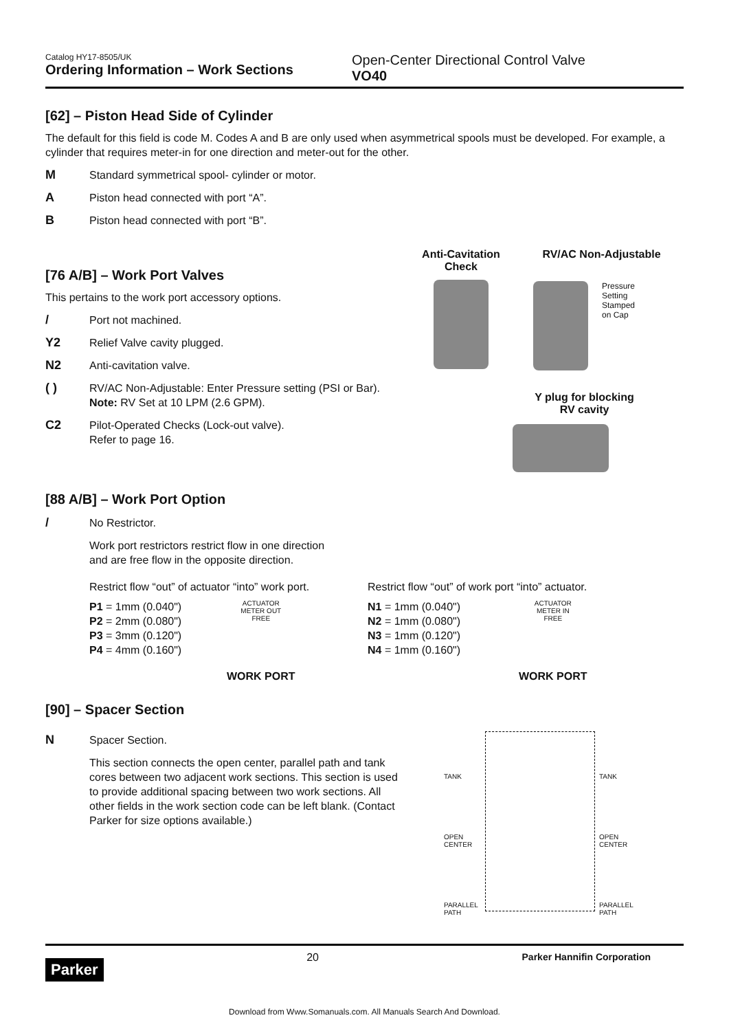Catalog HY17-8505/UK
Ordering Information – Work Sections
Open-Center Directional Control Valve
VO40
[62] – Piston Head Side of Cylinder
The default for this field is code M. Codes A and B are only used when asymmetrical spools must be developed. For example, a cylinder that requires meter-in for one direction and meter-out for the other.
M Standard symmetrical spool- cylinder or motor.
A Piston head connected with port “A”.
B Piston head connected with port “B”.
[76 A/B] – Work Port Valves
This pertains to the work port accessory options.
/ Port not machined.
Y2 Relief Valve cavity plugged.
N2 Anti-cavitation valve.
( ) RV/AC Non-Adjustable: Enter Pressure setting (PSI or Bar).
Note: RV Set at 10 LPM (2.6 GPM).
C2 Pilot-Operated Checks (Lock-out valve).
Refer to page 16.
Anti-Cavitation
Check
RV/AC Non-Adjustable
Pressure
Setting
Stamped
on Cap
Y plug for blocking
RV cavity
[88 A/B] – Work Port Option
/ No Restrictor.
Work port restrictors restrict flow in one direction
and are free flow in the opposite direction.
Restrict flow “out” of actuator “into” work port.
P1 = 1mm (0.040")
P2 = 2mm (0.080")
P3 = 3mm (0.120")
P4 = 4mm (0.160")
ACTUATOR
METER OUT
FREE
WORK PORT
Restrict flow “out” of work port “into” actuator.
N1 = 1mm (0.040")
N2 = 1mm (0.080")
N3 = 1mm (0.120")
N4 = 1mm (0.160")
ACTUATOR
METER IN
FREE
WORK PORT
[90] – Spacer Section
N Spacer Section.
This section connects the open center, parallel path and tank cores between two adjacent work sections. This section is used to provide additional spacing between two work sections. All other fields in the work section code can be left blank. (Contact Parker for size options available.)
TANK
OPEN
CENTER
PARALLEL
PATH
TANK
OPEN
CENTER
PARALLEL
PATH
Parker
20 Parker Hannifin Corporation
Download from Www.Somanuals.com. All Manuals Search And Download.